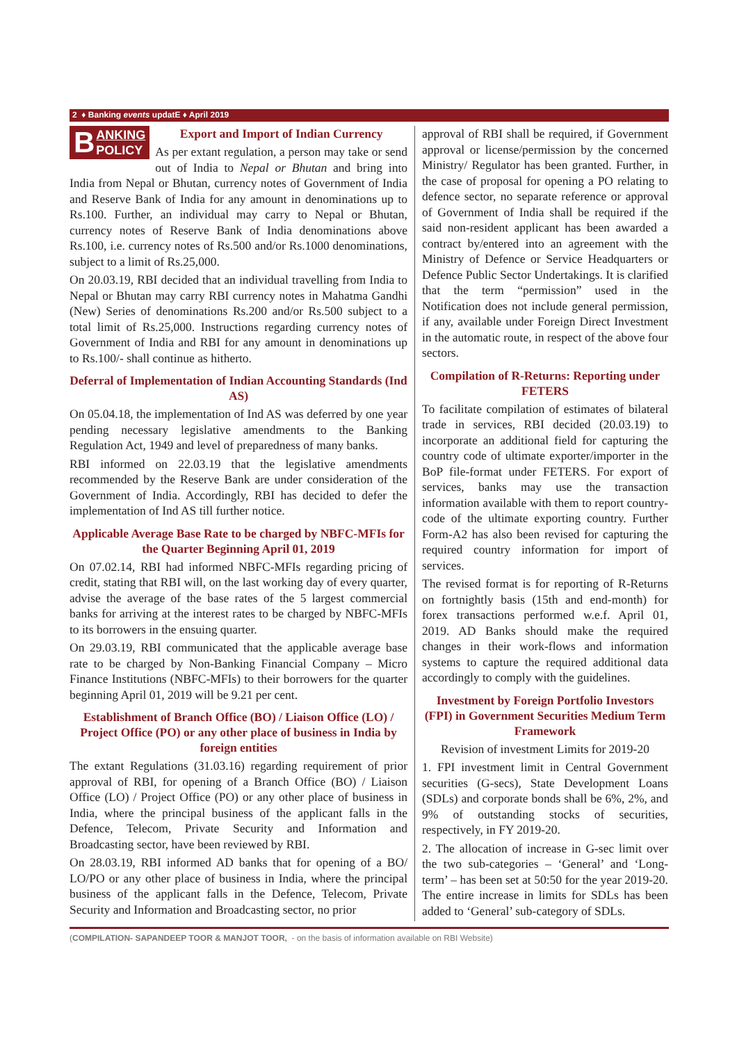2 ♦ Banking events updatE ♦ April 2019
BANKING
POLICY
Export and Import of Indian Currency
As per extant regulation, a person may take or send out of India to Nepal or Bhutan and bring into India from Nepal or Bhutan, currency notes of Government of India and Reserve Bank of India for any amount in denominations up to Rs.100. Further, an individual may carry to Nepal or Bhutan, currency notes of Reserve Bank of India denominations above Rs.100, i.e. currency notes of Rs.500 and/or Rs.1000 denominations, subject to a limit of Rs.25,000.
On 20.03.19, RBI decided that an individual travelling from India to Nepal or Bhutan may carry RBI currency notes in Mahatma Gandhi (New) Series of denominations Rs.200 and/or Rs.500 subject to a total limit of Rs.25,000. Instructions regarding currency notes of Government of India and RBI for any amount in denominations up to Rs.100/- shall continue as hitherto.
Deferral of Implementation of Indian Accounting Standards (Ind AS)
On 05.04.18, the implementation of Ind AS was deferred by one year pending necessary legislative amendments to the Banking Regulation Act, 1949 and level of preparedness of many banks.
RBI informed on 22.03.19 that the legislative amendments recommended by the Reserve Bank are under consideration of the Government of India. Accordingly, RBI has decided to defer the implementation of Ind AS till further notice.
Applicable Average Base Rate to be charged by NBFC-MFIs for the Quarter Beginning April 01, 2019
On 07.02.14, RBI had informed NBFC-MFIs regarding pricing of credit, stating that RBI will, on the last working day of every quarter, advise the average of the base rates of the 5 largest commercial banks for arriving at the interest rates to be charged by NBFC-MFIs to its borrowers in the ensuing quarter.
On 29.03.19, RBI communicated that the applicable average base rate to be charged by Non-Banking Financial Company – Micro Finance Institutions (NBFC-MFIs) to their borrowers for the quarter beginning April 01, 2019 will be 9.21 per cent.
Establishment of Branch Office (BO) / Liaison Office (LO) / Project Office (PO) or any other place of business in India by foreign entities
The extant Regulations (31.03.16) regarding requirement of prior approval of RBI, for opening of a Branch Office (BO) / Liaison Office (LO) / Project Office (PO) or any other place of business in India, where the principal business of the applicant falls in the Defence, Telecom, Private Security and Information and Broadcasting sector, have been reviewed by RBI.
On 28.03.19, RBI informed AD banks that for opening of a BO/ LO/PO or any other place of business in India, where the principal business of the applicant falls in the Defence, Telecom, Private Security and Information and Broadcasting sector, no prior
approval of RBI shall be required, if Government approval or license/permission by the concerned Ministry/ Regulator has been granted. Further, in the case of proposal for opening a PO relating to defence sector, no separate reference or approval of Government of India shall be required if the said non-resident applicant has been awarded a contract by/entered into an agreement with the Ministry of Defence or Service Headquarters or Defence Public Sector Undertakings. It is clarified that the term “permission” used in the Notification does not include general permission, if any, available under Foreign Direct Investment in the automatic route, in respect of the above four sectors.
Compilation of R-Returns: Reporting under FETERS
To facilitate compilation of estimates of bilateral trade in services, RBI decided (20.03.19) to incorporate an additional field for capturing the country code of ultimate exporter/importer in the BoP file-format under FETERS. For export of services, banks may use the transaction information available with them to report country-code of the ultimate exporting country. Further Form-A2 has also been revised for capturing the required country information for import of services.
The revised format is for reporting of R-Returns on fortnightly basis (15th and end-month) for forex transactions performed w.e.f. April 01, 2019. AD Banks should make the required changes in their work-flows and information systems to capture the required additional data accordingly to comply with the guidelines.
Investment by Foreign Portfolio Investors (FPI) in Government Securities Medium Term Framework
Revision of investment Limits for 2019-20
1. FPI investment limit in Central Government securities (G-secs), State Development Loans (SDLs) and corporate bonds shall be 6%, 2%, and 9% of outstanding stocks of securities, respectively, in FY 2019-20.
2. The allocation of increase in G-sec limit over the two sub-categories – ‘General’ and ‘Long-term’ – has been set at 50:50 for the year 2019-20. The entire increase in limits for SDLs has been added to ‘General’ sub-category of SDLs.
(COMPILATION- SAPANDEEP TOOR & MANJOT TOOR, - on the basis of information available on RBI Website)